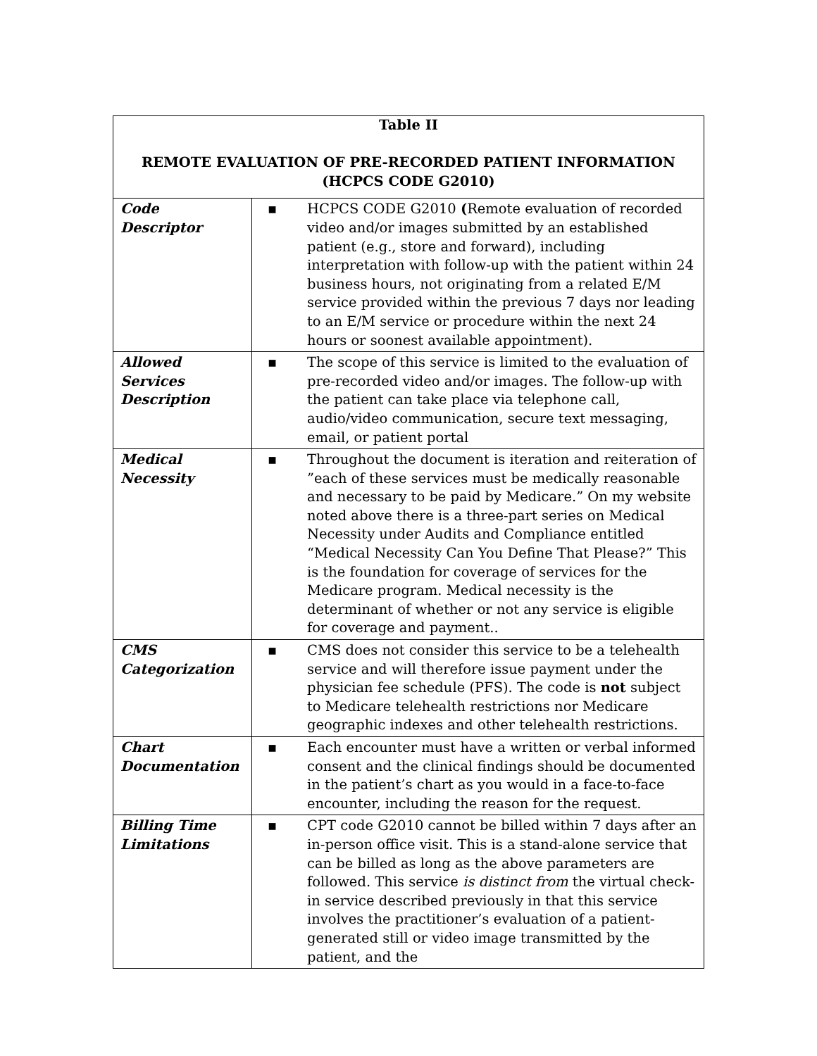| Table II REMOTE EVALUATION OF PRE-RECORDED PATIENT INFORMATION (HCPCS CODE G2010) | |
| --- | --- |
| Code Descriptor | ▪ HCPCS CODE G2010 ( Remote evaluation of recorded video and/or images submitted by an established patient (e.g., store and forward), including interpretation with follow-up with the patient within 24 business hours, not originating from a related E/M service provided within the previous 7 days nor leading to an E/M service or procedure within the next 24 hours or soonest available appointment). |
| Allowed Services Description | ▪ The scope of this service is limited to the evaluation of pre-recorded video and/or images. The follow-up with the patient can take place via telephone call, audio/video communication, secure text messaging, email, or patient portal |
| Medical Necessity | ▪ Throughout the document is iteration and reiteration of ”each of these services must be medically reasonable and necessary to be paid by Medicare.” On my website noted above there is a three-part series on Medical Necessity under Audits and Compliance entitled “Medical Necessity Can You Define That Please?” This is the foundation for coverage of services for the Medicare program. Medical necessity is the determinant of whether or not any service is eligible for coverage and payment.. |
| CMS Categorization | ▪ CMS does not consider this service to be a telehealth service and will therefore issue payment under the physician fee schedule (PFS). The code is not subject to Medicare telehealth restrictions nor Medicare geographic indexes and other telehealth restrictions. |
| Chart Documentation | ▪ Each encounter must have a written or verbal informed consent and the clinical findings should be documented in the patient’s chart as you would in a face-to-face encounter, including the reason for the request. |
| Billing Time Limitations | ▪ CPT code G2010 cannot be billed within 7 days after an in-person office visit. This is a stand-alone service that can be billed as long as the above parameters are followed. This service is distinct from the virtual check-in service described previously in that this service involves the practitioner’s evaluation of a patient-generated still or video image transmitted by the patient, and the |